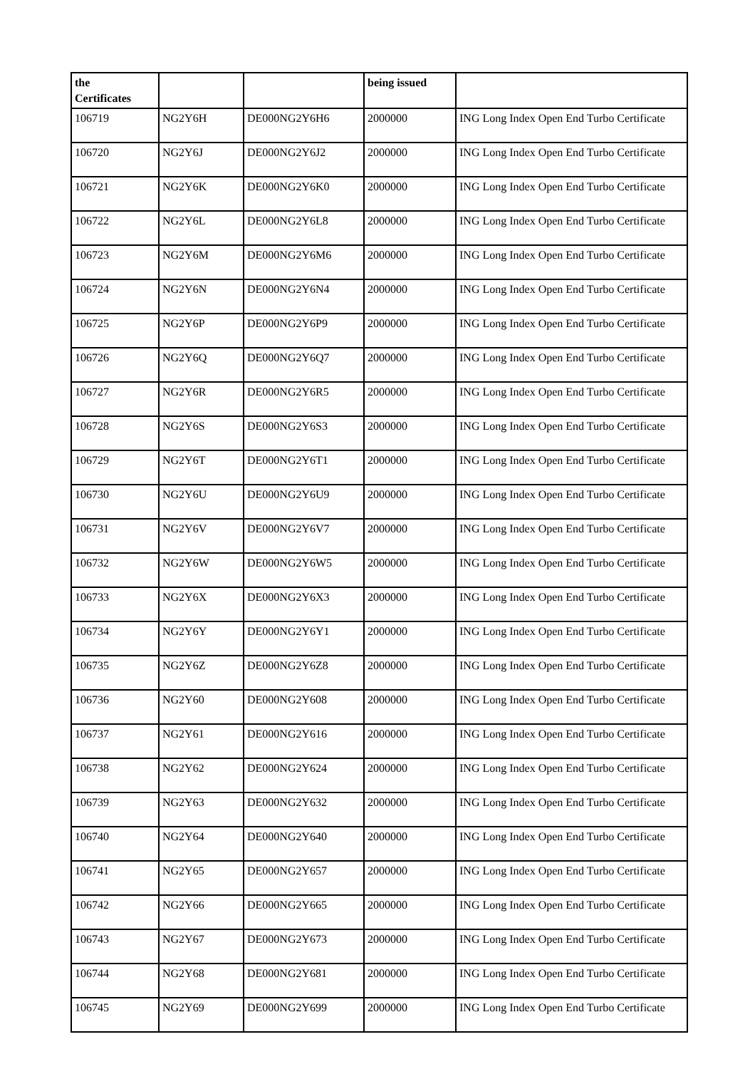| the Certificates | | | being issued | |
| --- | --- | --- | --- | --- |
| 106719 | NG2Y6H | DE000NG2Y6H6 | 2000000 | ING Long Index Open End Turbo Certificate |
| 106720 | NG2Y6J | DE000NG2Y6J2 | 2000000 | ING Long Index Open End Turbo Certificate |
| 106721 | NG2Y6K | DE000NG2Y6K0 | 2000000 | ING Long Index Open End Turbo Certificate |
| 106722 | NG2Y6L | DE000NG2Y6L8 | 2000000 | ING Long Index Open End Turbo Certificate |
| 106723 | NG2Y6M | DE000NG2Y6M6 | 2000000 | ING Long Index Open End Turbo Certificate |
| 106724 | NG2Y6N | DE000NG2Y6N4 | 2000000 | ING Long Index Open End Turbo Certificate |
| 106725 | NG2Y6P | DE000NG2Y6P9 | 2000000 | ING Long Index Open End Turbo Certificate |
| 106726 | NG2Y6Q | DE000NG2Y6Q7 | 2000000 | ING Long Index Open End Turbo Certificate |
| 106727 | NG2Y6R | DE000NG2Y6R5 | 2000000 | ING Long Index Open End Turbo Certificate |
| 106728 | NG2Y6S | DE000NG2Y6S3 | 2000000 | ING Long Index Open End Turbo Certificate |
| 106729 | NG2Y6T | DE000NG2Y6T1 | 2000000 | ING Long Index Open End Turbo Certificate |
| 106730 | NG2Y6U | DE000NG2Y6U9 | 2000000 | ING Long Index Open End Turbo Certificate |
| 106731 | NG2Y6V | DE000NG2Y6V7 | 2000000 | ING Long Index Open End Turbo Certificate |
| 106732 | NG2Y6W | DE000NG2Y6W5 | 2000000 | ING Long Index Open End Turbo Certificate |
| 106733 | NG2Y6X | DE000NG2Y6X3 | 2000000 | ING Long Index Open End Turbo Certificate |
| 106734 | NG2Y6Y | DE000NG2Y6Y1 | 2000000 | ING Long Index Open End Turbo Certificate |
| 106735 | NG2Y6Z | DE000NG2Y6Z8 | 2000000 | ING Long Index Open End Turbo Certificate |
| 106736 | NG2Y60 | DE000NG2Y608 | 2000000 | ING Long Index Open End Turbo Certificate |
| 106737 | NG2Y61 | DE000NG2Y616 | 2000000 | ING Long Index Open End Turbo Certificate |
| 106738 | NG2Y62 | DE000NG2Y624 | 2000000 | ING Long Index Open End Turbo Certificate |
| 106739 | NG2Y63 | DE000NG2Y632 | 2000000 | ING Long Index Open End Turbo Certificate |
| 106740 | NG2Y64 | DE000NG2Y640 | 2000000 | ING Long Index Open End Turbo Certificate |
| 106741 | NG2Y65 | DE000NG2Y657 | 2000000 | ING Long Index Open End Turbo Certificate |
| 106742 | NG2Y66 | DE000NG2Y665 | 2000000 | ING Long Index Open End Turbo Certificate |
| 106743 | NG2Y67 | DE000NG2Y673 | 2000000 | ING Long Index Open End Turbo Certificate |
| 106744 | NG2Y68 | DE000NG2Y681 | 2000000 | ING Long Index Open End Turbo Certificate |
| 106745 | NG2Y69 | DE000NG2Y699 | 2000000 | ING Long Index Open End Turbo Certificate |